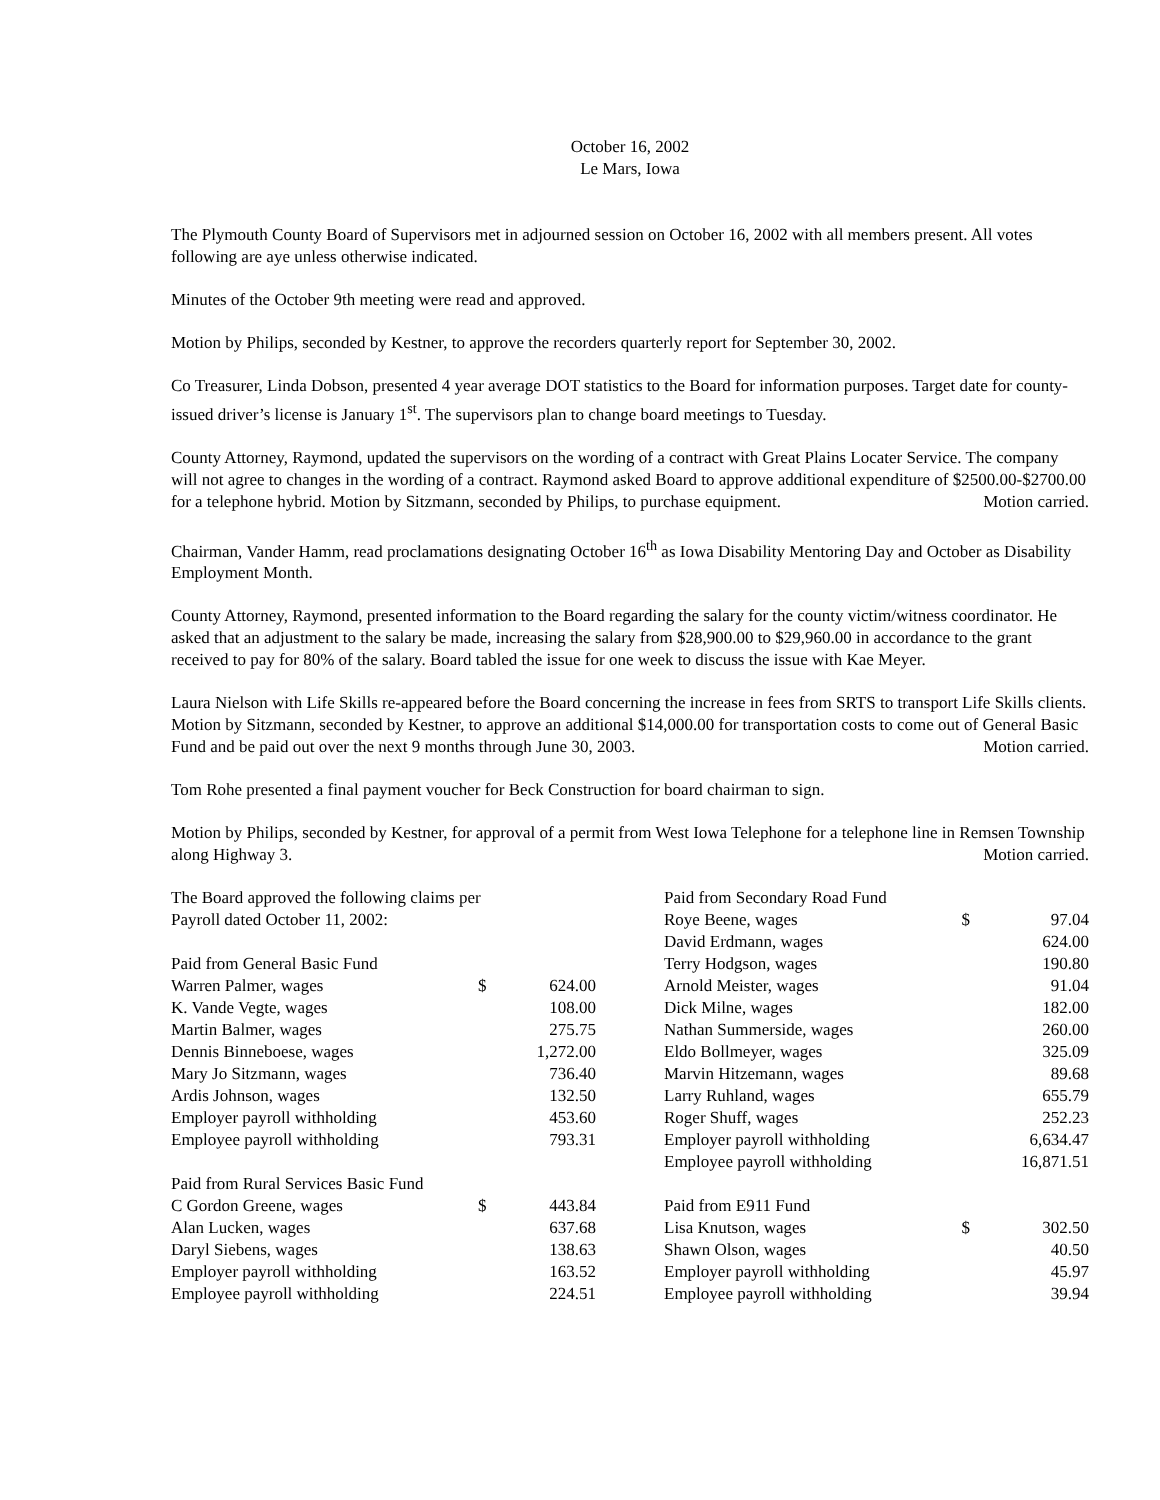October 16, 2002
Le Mars, Iowa
The Plymouth County Board of Supervisors met in adjourned session on October 16, 2002 with all members present. All votes following are aye unless otherwise indicated.
Minutes of the October 9th meeting were read and approved.
Motion by Philips, seconded by Kestner, to approve the recorders quarterly report for September 30, 2002.
Co Treasurer, Linda Dobson, presented 4 year average DOT statistics to the Board for information purposes. Target date for county-issued driver’s license is January 1<sup>st</sup>. The supervisors plan to change board meetings to Tuesday.
County Attorney, Raymond, updated the supervisors on the wording of a contract with Great Plains Locater Service. The company will not agree to changes in the wording of a contract. Raymond asked Board to approve additional expenditure of $2500.00-$2700.00 for a telephone hybrid. Motion by Sitzmann, seconded by Philips, to purchase equipment. Motion carried.
Chairman, Vander Hamm, read proclamations designating October 16<sup>th</sup> as Iowa Disability Mentoring Day and October as Disability Employment Month.
County Attorney, Raymond, presented information to the Board regarding the salary for the county victim/witness coordinator. He asked that an adjustment to the salary be made, increasing the salary from $28,900.00 to $29,960.00 in accordance to the grant received to pay for 80% of the salary. Board tabled the issue for one week to discuss the issue with Kae Meyer.
Laura Nielson with Life Skills re-appeared before the Board concerning the increase in fees from SRTS to transport Life Skills clients. Motion by Sitzmann, seconded by Kestner, to approve an additional $14,000.00 for transportation costs to come out of General Basic Fund and be paid out over the next 9 months through June 30, 2003. Motion carried.
Tom Rohe presented a final payment voucher for Beck Construction for board chairman to sign.
Motion by Philips, seconded by Kestner, for approval of a permit from West Iowa Telephone for a telephone line in Remsen Township along Highway 3. Motion carried.
| The Board approved the following claims per | | |
| Payroll dated October 11, 2002: | | |
| Paid from General Basic Fund | | |
| Warren Palmer, wages | $ | 624.00 |
| K. Vande Vegte, wages | | 108.00 |
| Martin Balmer, wages | | 275.75 |
| Dennis Binneboese, wages | | 1,272.00 |
| Mary Jo Sitzmann, wages | | 736.40 |
| Ardis Johnson, wages | | 132.50 |
| Employer payroll withholding | | 453.60 |
| Employee payroll withholding | | 793.31 |
| Paid from Rural Services Basic Fund | | |
| C Gordon Greene, wages | $ | 443.84 |
| Alan Lucken, wages | | 637.68 |
| Daryl Siebens, wages | | 138.63 |
| Employer payroll withholding | | 163.52 |
| Employee payroll withholding | | 224.51 |
| Paid from Secondary Road Fund | | |
| Roye Beene, wages | $ | 97.04 |
| David Erdmann, wages | | 624.00 |
| Terry Hodgson, wages | | 190.80 |
| Arnold Meister, wages | | 91.04 |
| Dick Milne, wages | | 182.00 |
| Nathan Summerside, wages | | 260.00 |
| Eldo Bollmeyer, wages | | 325.09 |
| Marvin Hitzemann, wages | | 89.68 |
| Larry Ruhland, wages | | 655.79 |
| Roger Shuff, wages | | 252.23 |
| Employer payroll withholding | | 6,634.47 |
| Employee payroll withholding | | 16,871.51 |
| Paid from E911 Fund | | |
| Lisa Knutson, wages | $ | 302.50 |
| Shawn Olson, wages | | 40.50 |
| Employer payroll withholding | | 45.97 |
| Employee payroll withholding | | 39.94 |